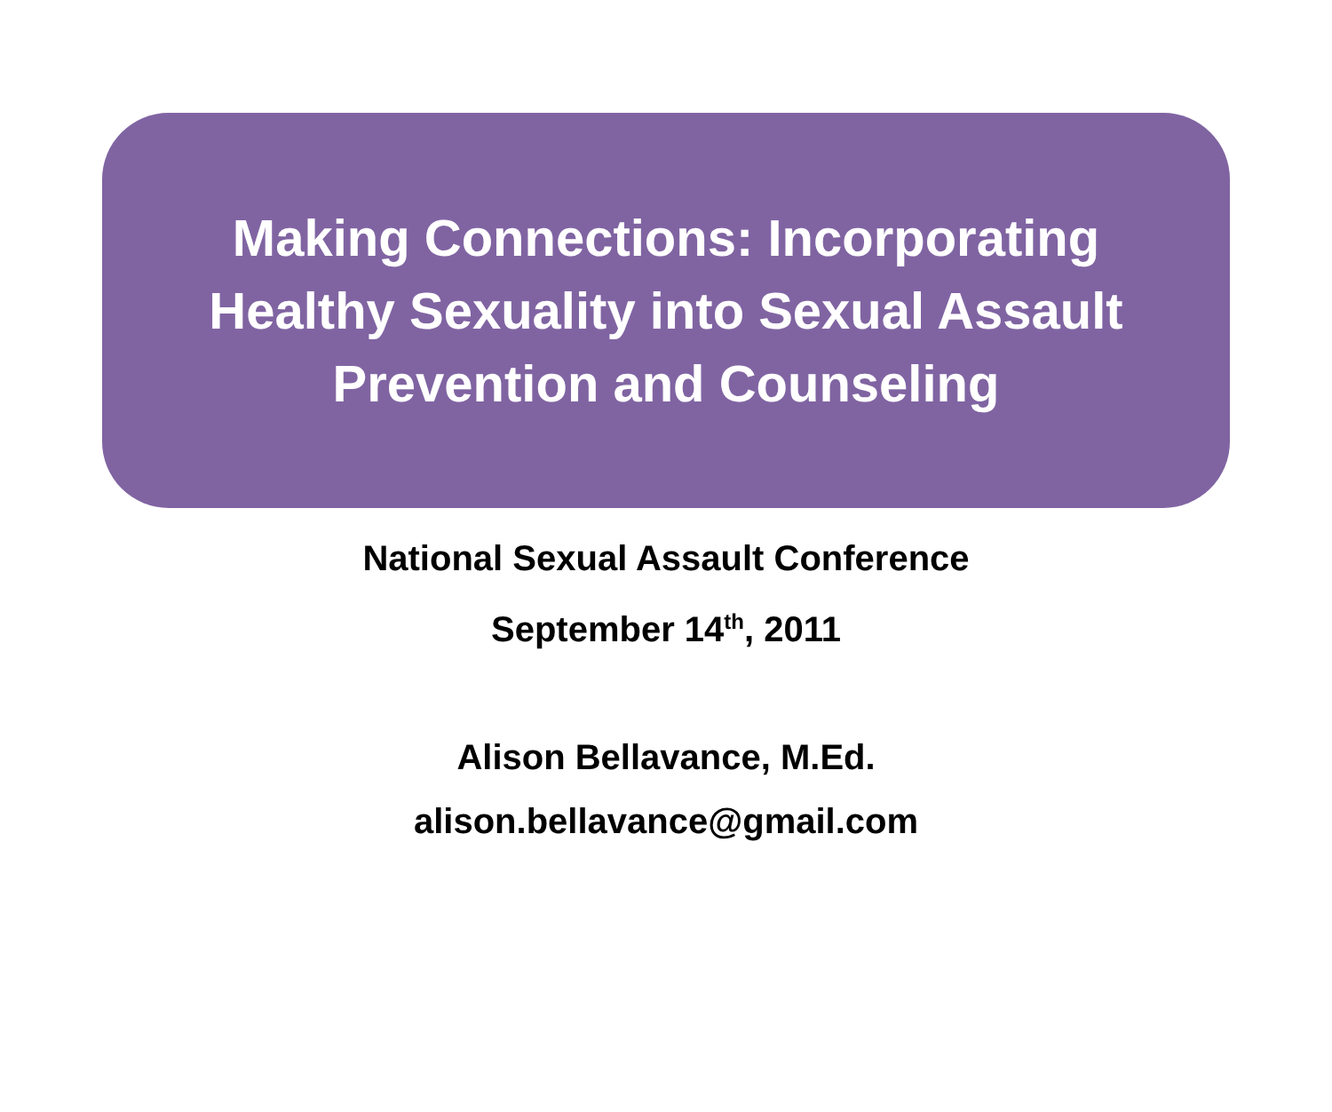Making Connections: Incorporating
Healthy Sexuality into Sexual Assault
Prevention and Counseling
National Sexual Assault Conference
September 14<sup>th</sup>, 2011
Alison Bellavance, M.Ed.
alison.bellavance@gmail.com